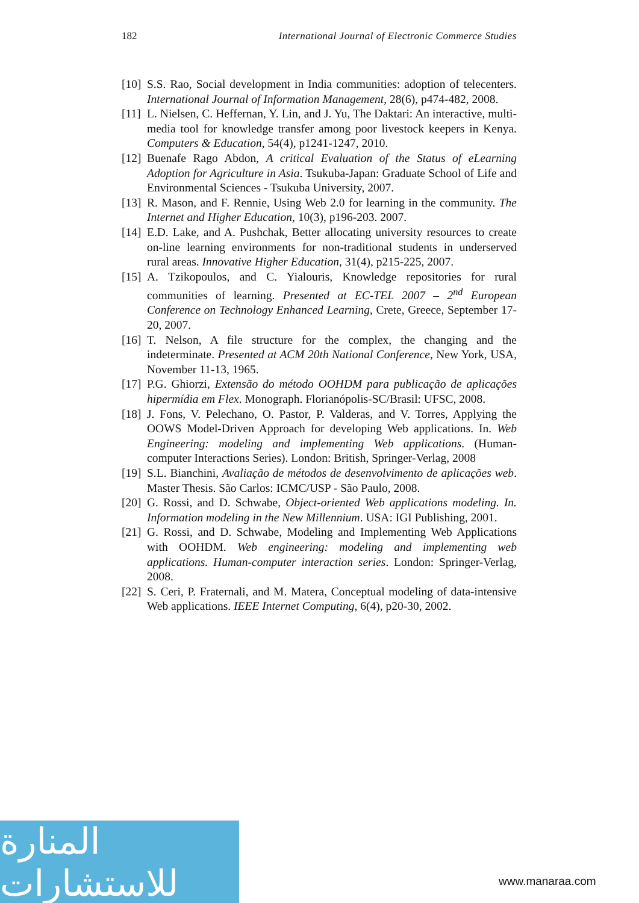182 International Journal of Electronic Commerce Studies
[10] S.S. Rao, Social development in India communities: adoption of telecenters. International Journal of Information Management, 28(6), p474-482, 2008.
[11] L. Nielsen, C. Heffernan, Y. Lin, and J. Yu, The Daktari: An interactive, multi-media tool for knowledge transfer among poor livestock keepers in Kenya. Computers & Education, 54(4), p1241-1247, 2010.
[12] Buenafe Rago Abdon, A critical Evaluation of the Status of eLearning Adoption for Agriculture in Asia. Tsukuba-Japan: Graduate School of Life and Environmental Sciences - Tsukuba University, 2007.
[13] R. Mason, and F. Rennie, Using Web 2.0 for learning in the community. The Internet and Higher Education, 10(3), p196-203. 2007.
[14] E.D. Lake, and A. Pushchak, Better allocating university resources to create on-line learning environments for non-traditional students in underserved rural areas. Innovative Higher Education, 31(4), p215-225, 2007.
[15] A. Tzikopoulos, and C. Yialouris, Knowledge repositories for rural communities of learning. Presented at EC-TEL 2007 – 2<sup>nd</sup> European Conference on Technology Enhanced Learning, Crete, Greece, September 17-20, 2007.
[16] T. Nelson, A file structure for the complex, the changing and the indeterminate. Presented at ACM 20th National Conference, New York, USA, November 11-13, 1965.
[17] P.G. Ghiorzi, Extensão do método OOHDM para publicação de aplicações hipermídia em Flex. Monograph. Florianópolis-SC/Brasil: UFSC, 2008.
[18] J. Fons, V. Pelechano, O. Pastor, P. Valderas, and V. Torres, Applying the OOWS Model-Driven Approach for developing Web applications. In. Web Engineering: modeling and implementing Web applications. (Human-computer Interactions Series). London: British, Springer-Verlag, 2008
[19] S.L. Bianchini, Avaliação de métodos de desenvolvimento de aplicações web. Master Thesis. São Carlos: ICMC/USP - São Paulo, 2008.
[20] G. Rossi, and D. Schwabe, Object-oriented Web applications modeling. In. Information modeling in the New Millennium. USA: IGI Publishing, 2001.
[21] G. Rossi, and D. Schwabe, Modeling and Implementing Web Applications with OOHDM. Web engineering: modeling and implementing web applications. Human-computer interaction series. London: Springer-Verlag, 2008.
[22] S. Ceri, P. Fraternali, and M. Matera, Conceptual modeling of data-intensive Web applications. IEEE Internet Computing, 6(4), p20-30, 2002.
المنارة للاستشارات
www.manaraa.com